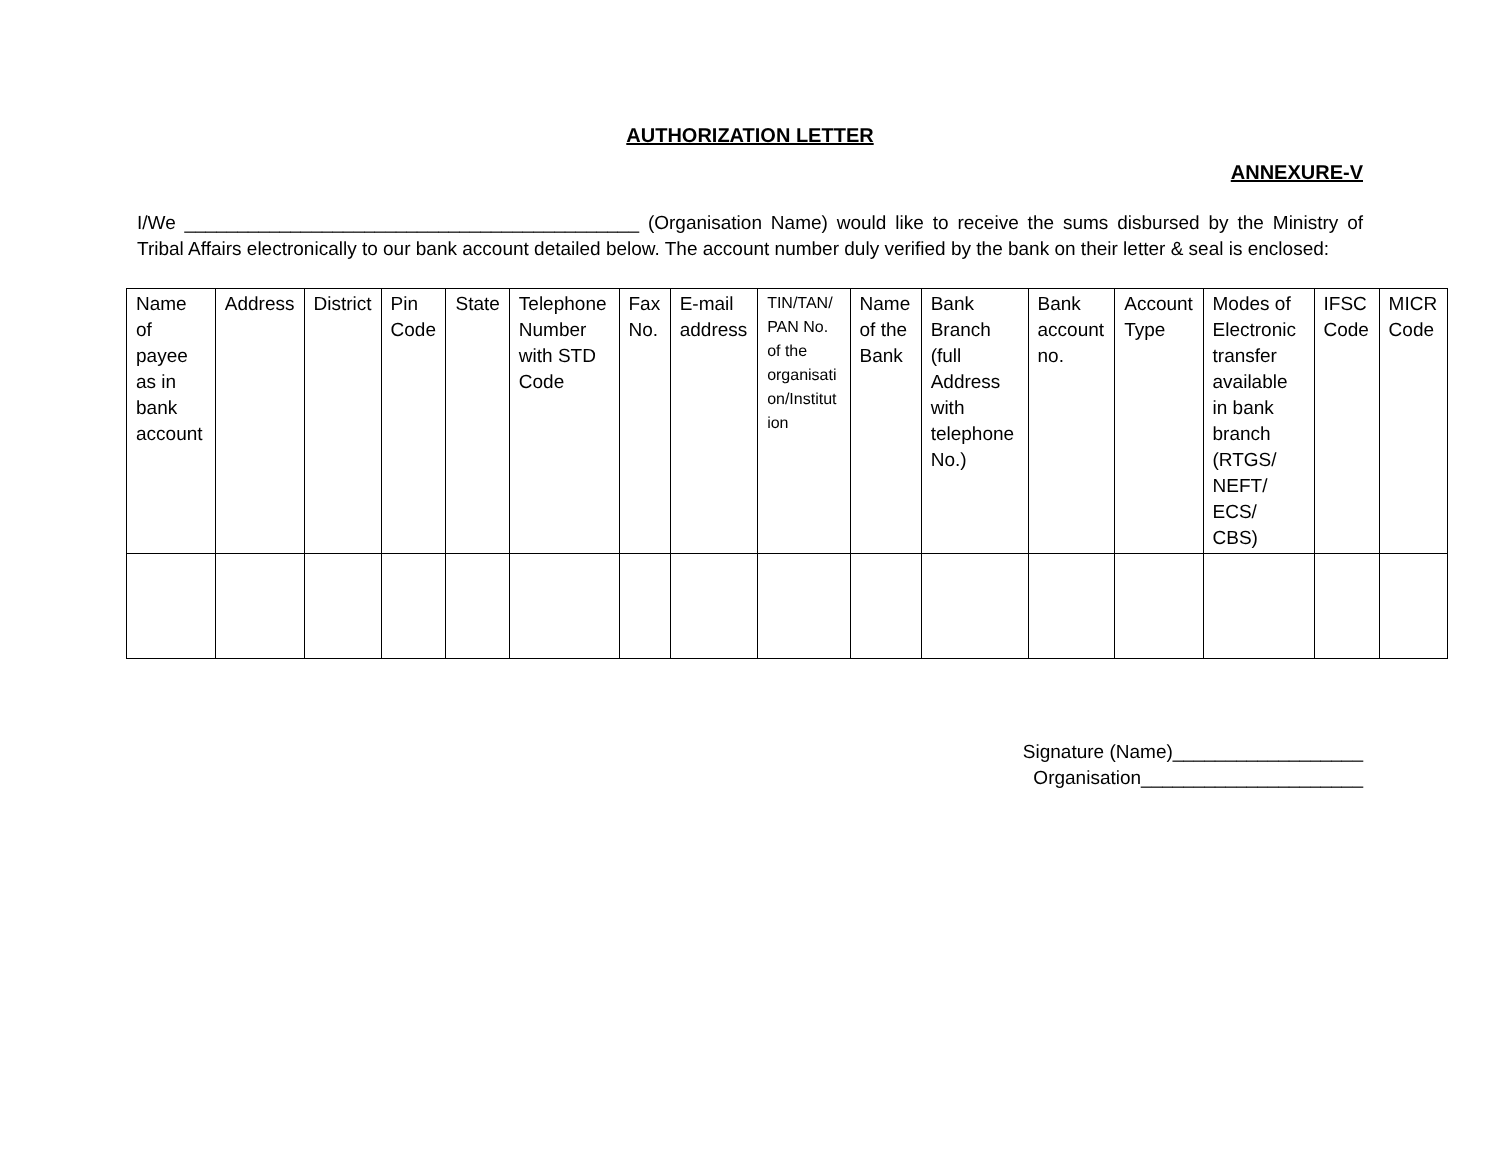AUTHORIZATION LETTER
ANNEXURE-V
I/We ___________________________________________ (Organisation Name) would like to receive the sums disbursed by the Ministry of Tribal Affairs electronically to our bank account detailed below. The account number duly verified by the bank on their letter & seal is enclosed:
| Name of payee as in bank account | Address | District | Pin Code | State | Telephone Number with STD Code | Fax No. | E-mail address | TIN/TAN/ PAN No. of the organisati on/Institut ion | Name of the Bank | Bank Branch (full Address with telephone No.) | Bank account no. | Account Type | Modes of Electronic transfer available in bank branch (RTGS/ NEFT/ ECS/ CBS) | IFSC Code | MICR Code |
Signature (Name)__________________
Organisation_____________________